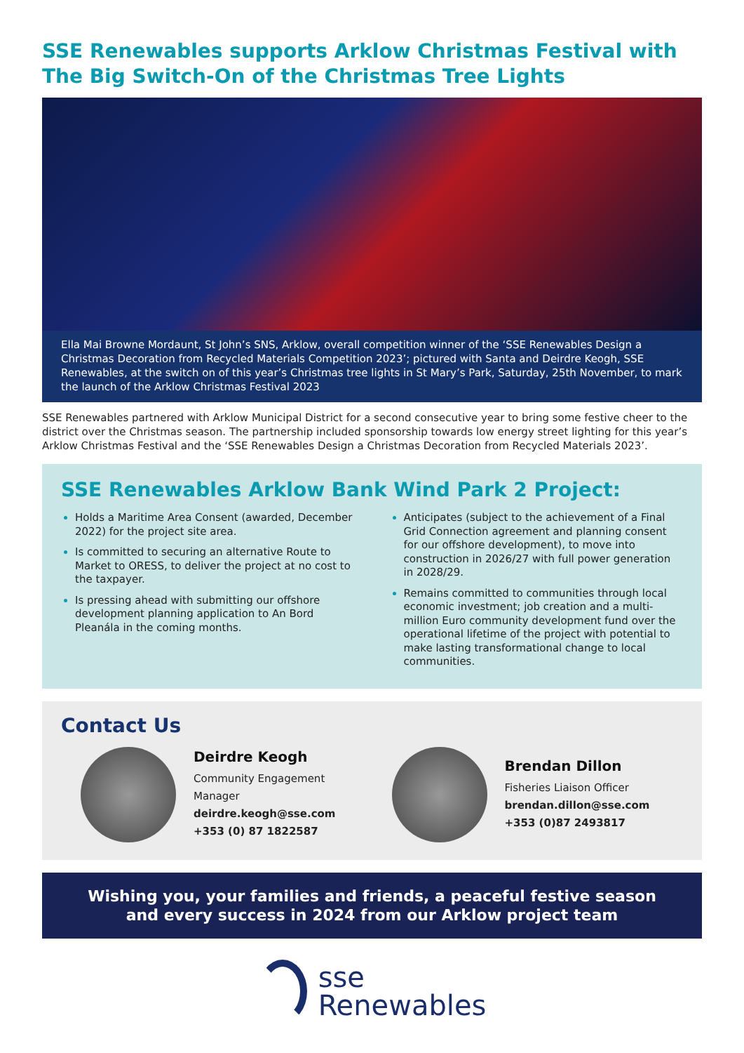SSE Renewables supports Arklow Christmas Festival with The Big Switch-On of the Christmas Tree Lights
Ella Mai Browne Mordaunt, St John’s SNS, Arklow, overall competition winner of the ‘SSE Renewables Design a Christmas Decoration from Recycled Materials Competition 2023’; pictured with Santa and Deirdre Keogh, SSE Renewables, at the switch on of this year’s Christmas tree lights in St Mary’s Park, Saturday, 25th November, to mark the launch of the Arklow Christmas Festival 2023
SSE Renewables partnered with Arklow Municipal District for a second consecutive year to bring some festive cheer to the district over the Christmas season. The partnership included sponsorship towards low energy street lighting for this year’s Arklow Christmas Festival and the ‘SSE Renewables Design a Christmas Decoration from Recycled Materials 2023’.
SSE Renewables Arklow Bank Wind Park 2 Project:
Holds a Maritime Area Consent (awarded, December 2022) for the project site area.
Is committed to securing an alternative Route to Market to ORESS, to deliver the project at no cost to the taxpayer.
Is pressing ahead with submitting our offshore development planning application to An Bord Pleanála in the coming months.
Anticipates (subject to the achievement of a Final Grid Connection agreement and planning consent for our offshore development), to move into construction in 2026/27 with full power generation in 2028/29.
Remains committed to communities through local economic investment; job creation and a multi-million Euro community development fund over the operational lifetime of the project with potential to make lasting transformational change to local communities.
Contact Us
Deirdre Keogh
Community Engagement Manager
deirdre.keogh@sse.com
+353 (0) 87 1822587
Brendan Dillon
Fisheries Liaison Officer
brendan.dillon@sse.com
+353 (0)87 2493817
Wishing you, your families and friends, a peaceful festive season
and every success in 2024 from our Arklow project team
sse
Renewables